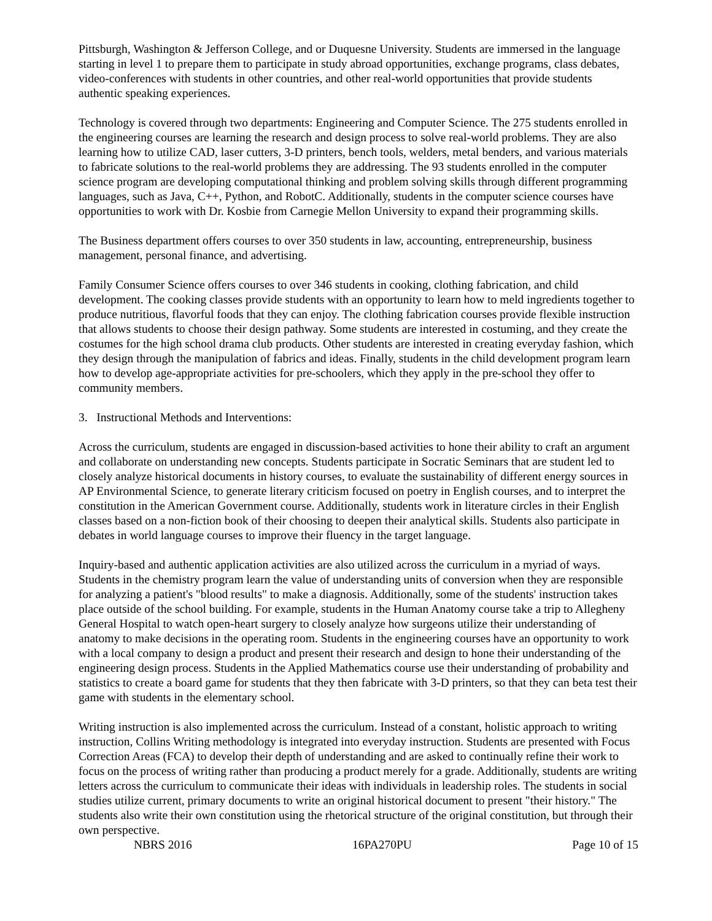Pittsburgh, Washington & Jefferson College, and or Duquesne University. Students are immersed in the language starting in level 1 to prepare them to participate in study abroad opportunities, exchange programs, class debates, video-conferences with students in other countries, and other real-world opportunities that provide students authentic speaking experiences.
Technology is covered through two departments: Engineering and Computer Science. The 275 students enrolled in the engineering courses are learning the research and design process to solve real-world problems. They are also learning how to utilize CAD, laser cutters, 3-D printers, bench tools, welders, metal benders, and various materials to fabricate solutions to the real-world problems they are addressing. The 93 students enrolled in the computer science program are developing computational thinking and problem solving skills through different programming languages, such as Java, C++, Python, and RobotC. Additionally, students in the computer science courses have opportunities to work with Dr. Kosbie from Carnegie Mellon University to expand their programming skills.
The Business department offers courses to over 350 students in law, accounting, entrepreneurship, business management, personal finance, and advertising.
Family Consumer Science offers courses to over 346 students in cooking, clothing fabrication, and child development. The cooking classes provide students with an opportunity to learn how to meld ingredients together to produce nutritious, flavorful foods that they can enjoy. The clothing fabrication courses provide flexible instruction that allows students to choose their design pathway. Some students are interested in costuming, and they create the costumes for the high school drama club products. Other students are interested in creating everyday fashion, which they design through the manipulation of fabrics and ideas. Finally, students in the child development program learn how to develop age-appropriate activities for pre-schoolers, which they apply in the pre-school they offer to community members.
3. Instructional Methods and Interventions:
Across the curriculum, students are engaged in discussion-based activities to hone their ability to craft an argument and collaborate on understanding new concepts. Students participate in Socratic Seminars that are student led to closely analyze historical documents in history courses, to evaluate the sustainability of different energy sources in AP Environmental Science, to generate literary criticism focused on poetry in English courses, and to interpret the constitution in the American Government course. Additionally, students work in literature circles in their English classes based on a non-fiction book of their choosing to deepen their analytical skills. Students also participate in debates in world language courses to improve their fluency in the target language.
Inquiry-based and authentic application activities are also utilized across the curriculum in a myriad of ways. Students in the chemistry program learn the value of understanding units of conversion when they are responsible for analyzing a patient's "blood results" to make a diagnosis. Additionally, some of the students' instruction takes place outside of the school building. For example, students in the Human Anatomy course take a trip to Allegheny General Hospital to watch open-heart surgery to closely analyze how surgeons utilize their understanding of anatomy to make decisions in the operating room. Students in the engineering courses have an opportunity to work with a local company to design a product and present their research and design to hone their understanding of the engineering design process. Students in the Applied Mathematics course use their understanding of probability and statistics to create a board game for students that they then fabricate with 3-D printers, so that they can beta test their game with students in the elementary school.
Writing instruction is also implemented across the curriculum. Instead of a constant, holistic approach to writing instruction, Collins Writing methodology is integrated into everyday instruction. Students are presented with Focus Correction Areas (FCA) to develop their depth of understanding and are asked to continually refine their work to focus on the process of writing rather than producing a product merely for a grade. Additionally, students are writing letters across the curriculum to communicate their ideas with individuals in leadership roles. The students in social studies utilize current, primary documents to write an original historical document to present "their history." The students also write their own constitution using the rhetorical structure of the original constitution, but through their own perspective.
NBRS 2016 16PA270PU Page 10 of 15